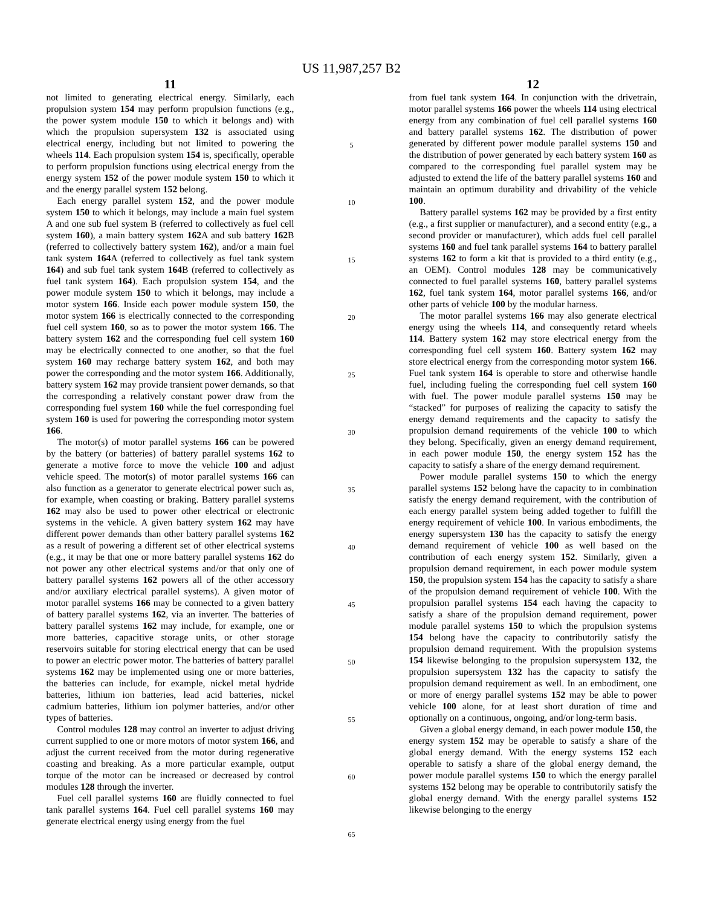US 11,987,257 B2
11
not limited to generating electrical energy. Similarly, each propulsion system 154 may perform propulsion functions (e.g., the power system module 150 to which it belongs and) with which the propulsion supersystem 132 is associated using electrical energy, including but not limited to powering the wheels 114. Each propulsion system 154 is, specifically, operable to perform propulsion functions using electrical energy from the energy system 152 of the power module system 150 to which it and the energy parallel system 152 belong.
Each energy parallel system 152, and the power module system 150 to which it belongs, may include a main fuel system A and one sub fuel system B (referred to collectively as fuel cell system 160), a main battery system 162 A and sub battery 162 B (referred to collectively battery system 162), and/or a main fuel tank system 164 A (referred to collectively as fuel tank system 164) and sub fuel tank system 164 B (referred to collectively as fuel tank system 164). Each propulsion system 154, and the power module system 150 to which it belongs, may include a motor system 166. Inside each power module system 150, the motor system 166 is electrically connected to the corresponding fuel cell system 160, so as to power the motor system 166. The battery system 162 and the corresponding fuel cell system 160 may be electrically connected to one another, so that the fuel system 160 may recharge battery system 162, and both may power the corresponding and the motor system 166. Additionally, battery system 162 may provide transient power demands, so that the corresponding a relatively constant power draw from the corresponding fuel system 160 while the fuel corresponding fuel system 160 is used for powering the corresponding motor system 166.
The motor(s) of motor parallel systems 166 can be powered by the battery (or batteries) of battery parallel systems 162 to generate a motive force to move the vehicle 100 and adjust vehicle speed. The motor(s) of motor parallel systems 166 can also function as a generator to generate electrical power such as, for example, when coasting or braking. Battery parallel systems 162 may also be used to power other electrical or electronic systems in the vehicle. A given battery system 162 may have different power demands than other battery parallel systems 162 as a result of powering a different set of other electrical systems (e.g., it may be that one or more battery parallel systems 162 do not power any other electrical systems and/or that only one of battery parallel systems 162 powers all of the other accessory and/or auxiliary electrical parallel systems). A given motor of motor parallel systems 166 may be connected to a given battery of battery parallel systems 162, via an inverter. The batteries of battery parallel systems 162 may include, for example, one or more batteries, capacitive storage units, or other storage reservoirs suitable for storing electrical energy that can be used to power an electric power motor. The batteries of battery parallel systems 162 may be implemented using one or more batteries, the batteries can include, for example, nickel metal hydride batteries, lithium ion batteries, lead acid batteries, nickel cadmium batteries, lithium ion polymer batteries, and/or other types of batteries.
Control modules 128 may control an inverter to adjust driving current supplied to one or more motors of motor system 166, and adjust the current received from the motor during regenerative coasting and breaking. As a more particular example, output torque of the motor can be increased or decreased by control modules 128 through the inverter.
Fuel cell parallel systems 160 are fluidly connected to fuel tank parallel systems 164. Fuel cell parallel systems 160 may generate electrical energy using energy from the fuel
5
10
15
20
25
30
35
40
45
50
55
60
65
12
from fuel tank system 164. In conjunction with the drivetrain, motor parallel systems 166 power the wheels 114 using electrical energy from any combination of fuel cell parallel systems 160 and battery parallel systems 162. The distribution of power generated by different power module parallel systems 150 and the distribution of power generated by each battery system 160 as compared to the corresponding fuel parallel system may be adjusted to extend the life of the battery parallel systems 160 and maintain an optimum durability and drivability of the vehicle 100.
Battery parallel systems 162 may be provided by a first entity (e.g., a first supplier or manufacturer), and a second entity (e.g., a second provider or manufacturer), which adds fuel cell parallel systems 160 and fuel tank parallel systems 164 to battery parallel systems 162 to form a kit that is provided to a third entity (e.g., an OEM). Control modules 128 may be communicatively connected to fuel parallel systems 160, battery parallel systems 162, fuel tank system 164, motor parallel systems 166, and/or other parts of vehicle 100 by the modular harness.
The motor parallel systems 166 may also generate electrical energy using the wheels 114, and consequently retard wheels 114. Battery system 162 may store electrical energy from the corresponding fuel cell system 160. Battery system 162 may store electrical energy from the corresponding motor system 166. Fuel tank system 164 is operable to store and otherwise handle fuel, including fueling the corresponding fuel cell system 160 with fuel. The power module parallel systems 150 may be “stacked” for purposes of realizing the capacity to satisfy the energy demand requirements and the capacity to satisfy the propulsion demand requirements of the vehicle 100 to which they belong. Specifically, given an energy demand requirement, in each power module 150, the energy system 152 has the capacity to satisfy a share of the energy demand requirement.
Power module parallel systems 150 to which the energy parallel systems 152 belong have the capacity to in combination satisfy the energy demand requirement, with the contribution of each energy parallel system being added together to fulfill the energy requirement of vehicle 100. In various embodiments, the energy supersystem 130 has the capacity to satisfy the energy demand requirement of vehicle 100 as well based on the contribution of each energy system 152. Similarly, given a propulsion demand requirement, in each power module system 150, the propulsion system 154 has the capacity to satisfy a share of the propulsion demand requirement of vehicle 100. With the propulsion parallel systems 154 each having the capacity to satisfy a share of the propulsion demand requirement, power module parallel systems 150 to which the propulsion systems 154 belong have the capacity to contributorily satisfy the propulsion demand requirement. With the propulsion systems 154 likewise belonging to the propulsion supersystem 132, the propulsion supersystem 132 has the capacity to satisfy the propulsion demand requirement as well. In an embodiment, one or more of energy parallel systems 152 may be able to power vehicle 100 alone, for at least short duration of time and optionally on a continuous, ongoing, and/or long-term basis.
Given a global energy demand, in each power module 150, the energy system 152 may be operable to satisfy a share of the global energy demand. With the energy systems 152 each operable to satisfy a share of the global energy demand, the power module parallel systems 150 to which the energy parallel systems 152 belong may be operable to contributorily satisfy the global energy demand. With the energy parallel systems 152 likewise belonging to the energy